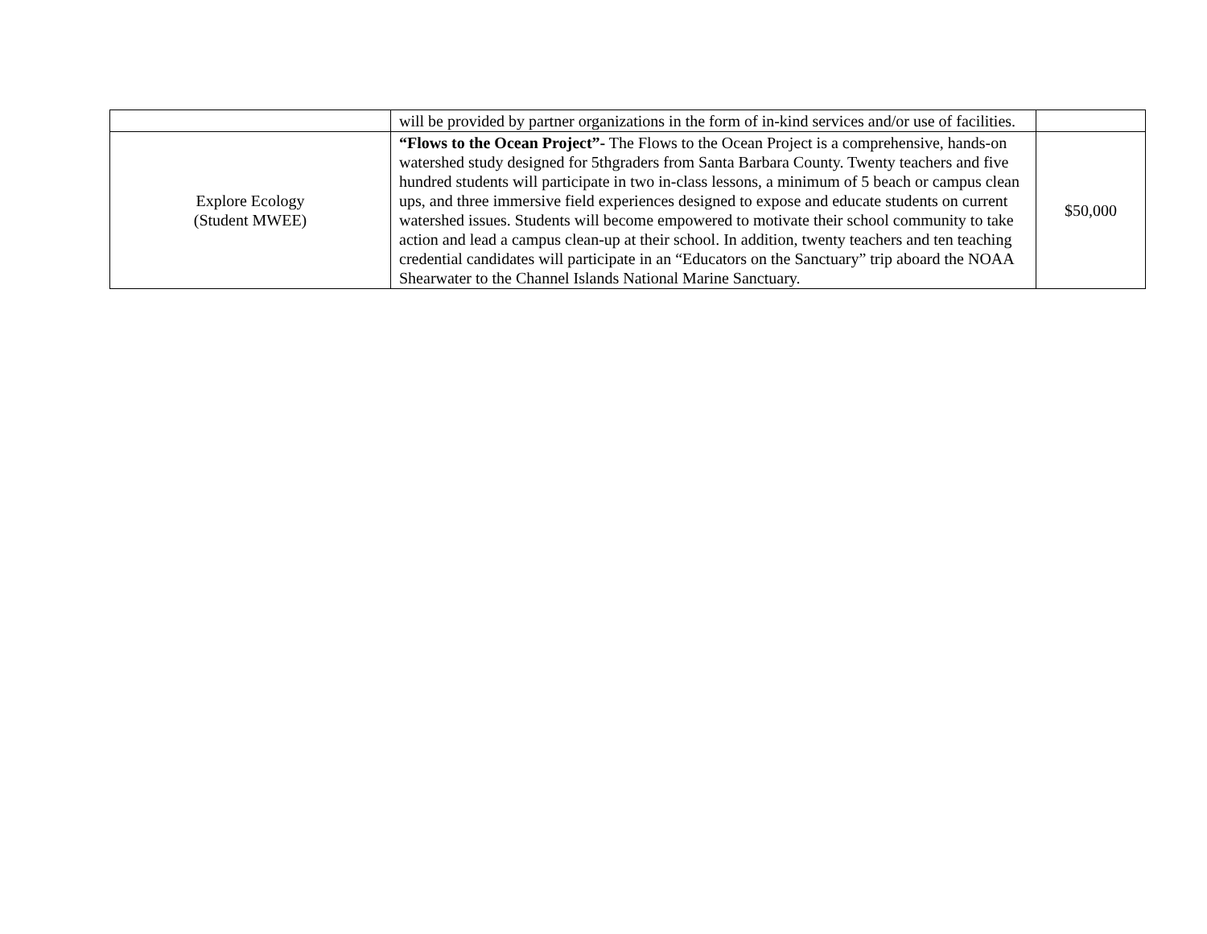| | will be provided by partner organizations in the form of in-kind services and/or use of facilities. | |
| Explore Ecology (Student MWEE) | “Flows to the Ocean Project”- The Flows to the Ocean Project is a comprehensive, hands-on watershed study designed for 5thgraders from Santa Barbara County. Twenty teachers and five hundred students will participate in two in-class lessons, a minimum of 5 beach or campus clean ups, and three immersive field experiences designed to expose and educate students on current watershed issues. Students will become empowered to motivate their school community to take action and lead a campus clean-up at their school. In addition, twenty teachers and ten teaching credential candidates will participate in an “Educators on the Sanctuary” trip aboard the NOAA Shearwater to the Channel Islands National Marine Sanctuary. | $50,000 |